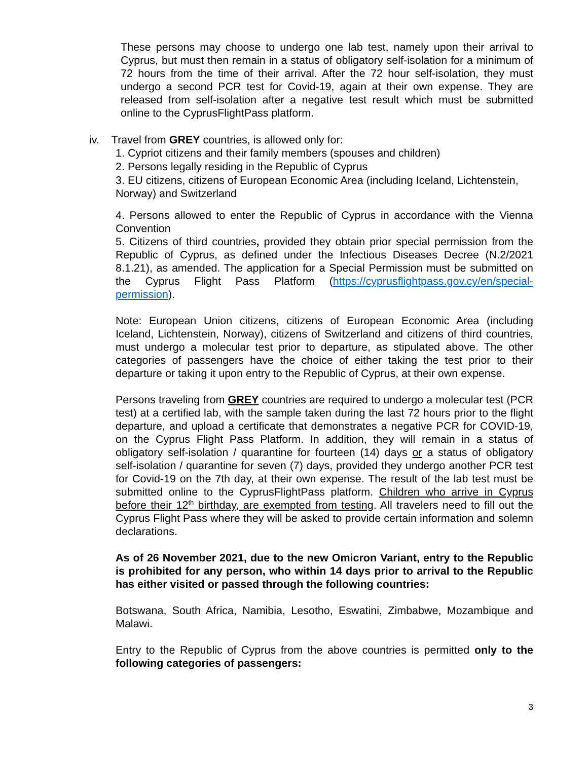These persons may choose to undergo one lab test, namely upon their arrival to Cyprus, but must then remain in a status of obligatory self-isolation for a minimum of 72 hours from the time of their arrival. After the 72 hour self-isolation, they must undergo a second PCR test for Covid-19, again at their own expense. They are released from self-isolation after a negative test result which must be submitted online to the CyprusFlightPass platform.
iv. Travel from GREY countries, is allowed only for:
1. Cypriot citizens and their family members (spouses and children)
2. Persons legally residing in the Republic of Cyprus
3. EU citizens, citizens of European Economic Area (including Iceland, Lichtenstein, Norway) and Switzerland
4. Persons allowed to enter the Republic of Cyprus in accordance with the Vienna Convention
5. Citizens of third countries, provided they obtain prior special permission from the Republic of Cyprus, as defined under the Infectious Diseases Decree (N.2/2021 8.1.21), as amended. The application for a Special Permission must be submitted on the Cyprus Flight Pass Platform (https://cyprusflightpass.gov.cy/en/special-permission).
Note: European Union citizens, citizens of European Economic Area (including Iceland, Lichtenstein, Norway), citizens of Switzerland and citizens of third countries, must undergo a molecular test prior to departure, as stipulated above. The other categories of passengers have the choice of either taking the test prior to their departure or taking it upon entry to the Republic of Cyprus, at their own expense.
Persons traveling from GREY countries are required to undergo a molecular test (PCR test) at a certified lab, with the sample taken during the last 72 hours prior to the flight departure, and upload a certificate that demonstrates a negative PCR for COVID-19, on the Cyprus Flight Pass Platform. In addition, they will remain in a status of obligatory self-isolation / quarantine for fourteen (14) days or a status of obligatory self-isolation / quarantine for seven (7) days, provided they undergo another PCR test for Covid-19 on the 7th day, at their own expense. The result of the lab test must be submitted online to the CyprusFlightPass platform. Children who arrive in Cyprus before their 12<sup>th</sup> birthday, are exempted from testing. All travelers need to fill out the Cyprus Flight Pass where they will be asked to provide certain information and solemn declarations.
As of 26 November 2021, due to the new Omicron Variant, entry to the Republic is prohibited for any person, who within 14 days prior to arrival to the Republic has either visited or passed through the following countries:
Botswana, South Africa, Namibia, Lesotho, Eswatini, Zimbabwe, Mozambique and Malawi.
Entry to the Republic of Cyprus from the above countries is permitted only to the following categories of passengers:
3